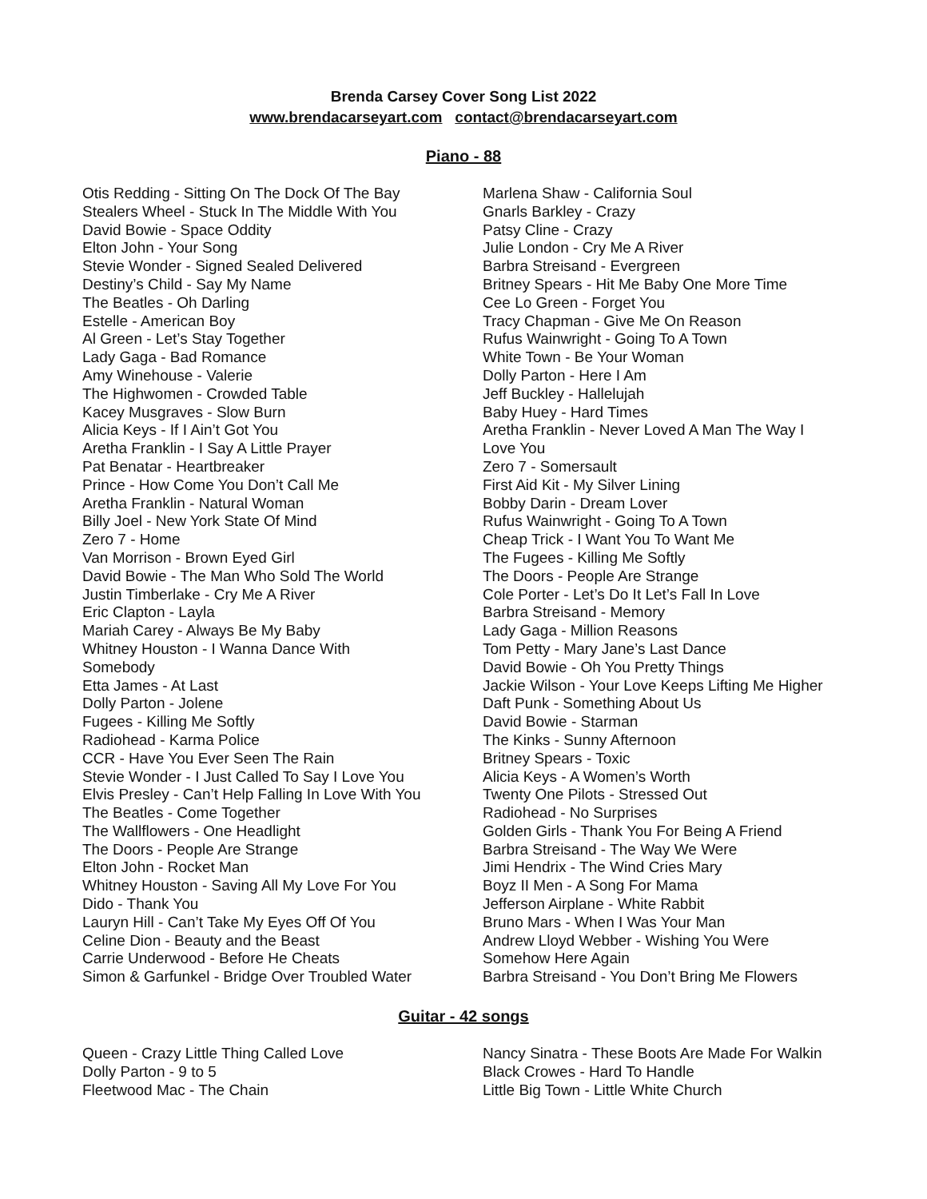Brenda Carsey Cover Song List 2022
www.brendacarseyart.com contact@brendacarseyart.com
Piano - 88
Otis Redding - Sitting On The Dock Of The Bay
Stealers Wheel - Stuck In The Middle With You
David Bowie - Space Oddity
Elton John - Your Song
Stevie Wonder - Signed Sealed Delivered
Destiny’s Child - Say My Name
The Beatles - Oh Darling
Estelle - American Boy
Al Green - Let’s Stay Together
Lady Gaga - Bad Romance
Amy Winehouse - Valerie
The Highwomen - Crowded Table
Kacey Musgraves - Slow Burn
Alicia Keys - If I Ain’t Got You
Aretha Franklin - I Say A Little Prayer
Pat Benatar - Heartbreaker
Prince - How Come You Don’t Call Me
Aretha Franklin - Natural Woman
Billy Joel - New York State Of Mind
Zero 7 - Home
Van Morrison - Brown Eyed Girl
David Bowie - The Man Who Sold The World
Justin Timberlake - Cry Me A River
Eric Clapton - Layla
Mariah Carey - Always Be My Baby
Whitney Houston - I Wanna Dance With
Somebody
Etta James - At Last
Dolly Parton - Jolene
Fugees - Killing Me Softly
Radiohead - Karma Police
CCR - Have You Ever Seen The Rain
Stevie Wonder - I Just Called To Say I Love You
Elvis Presley - Can’t Help Falling In Love With You
The Beatles - Come Together
The Wallflowers - One Headlight
The Doors - People Are Strange
Elton John - Rocket Man
Whitney Houston - Saving All My Love For You
Dido - Thank You
Lauryn Hill - Can’t Take My Eyes Off Of You
Celine Dion - Beauty and the Beast
Carrie Underwood - Before He Cheats
Simon & Garfunkel - Bridge Over Troubled Water
Marlena Shaw - California Soul
Gnarls Barkley - Crazy
Patsy Cline - Crazy
Julie London - Cry Me A River
Barbra Streisand - Evergreen
Britney Spears - Hit Me Baby One More Time
Cee Lo Green - Forget You
Tracy Chapman - Give Me On Reason
Rufus Wainwright - Going To A Town
White Town - Be Your Woman
Dolly Parton - Here I Am
Jeff Buckley - Hallelujah
Baby Huey - Hard Times
Aretha Franklin - Never Loved A Man The Way I
Love You
Zero 7 - Somersault
First Aid Kit - My Silver Lining
Bobby Darin - Dream Lover
Rufus Wainwright - Going To A Town
Cheap Trick - I Want You To Want Me
The Fugees - Killing Me Softly
The Doors - People Are Strange
Cole Porter - Let’s Do It Let’s Fall In Love
Barbra Streisand - Memory
Lady Gaga - Million Reasons
Tom Petty - Mary Jane’s Last Dance
David Bowie - Oh You Pretty Things
Jackie Wilson - Your Love Keeps Lifting Me Higher
Daft Punk - Something About Us
David Bowie - Starman
The Kinks - Sunny Afternoon
Britney Spears - Toxic
Alicia Keys - A Women’s Worth
Twenty One Pilots - Stressed Out
Radiohead - No Surprises
Golden Girls - Thank You For Being A Friend
Barbra Streisand - The Way We Were
Jimi Hendrix - The Wind Cries Mary
Boyz II Men - A Song For Mama
Jefferson Airplane - White Rabbit
Bruno Mars - When I Was Your Man
Andrew Lloyd Webber - Wishing You Were
Somehow Here Again
Barbra Streisand - You Don’t Bring Me Flowers
Guitar - 42 songs
Queen - Crazy Little Thing Called Love
Dolly Parton - 9 to 5
Fleetwood Mac - The Chain
Nancy Sinatra - These Boots Are Made For Walkin
Black Crowes - Hard To Handle
Little Big Town - Little White Church